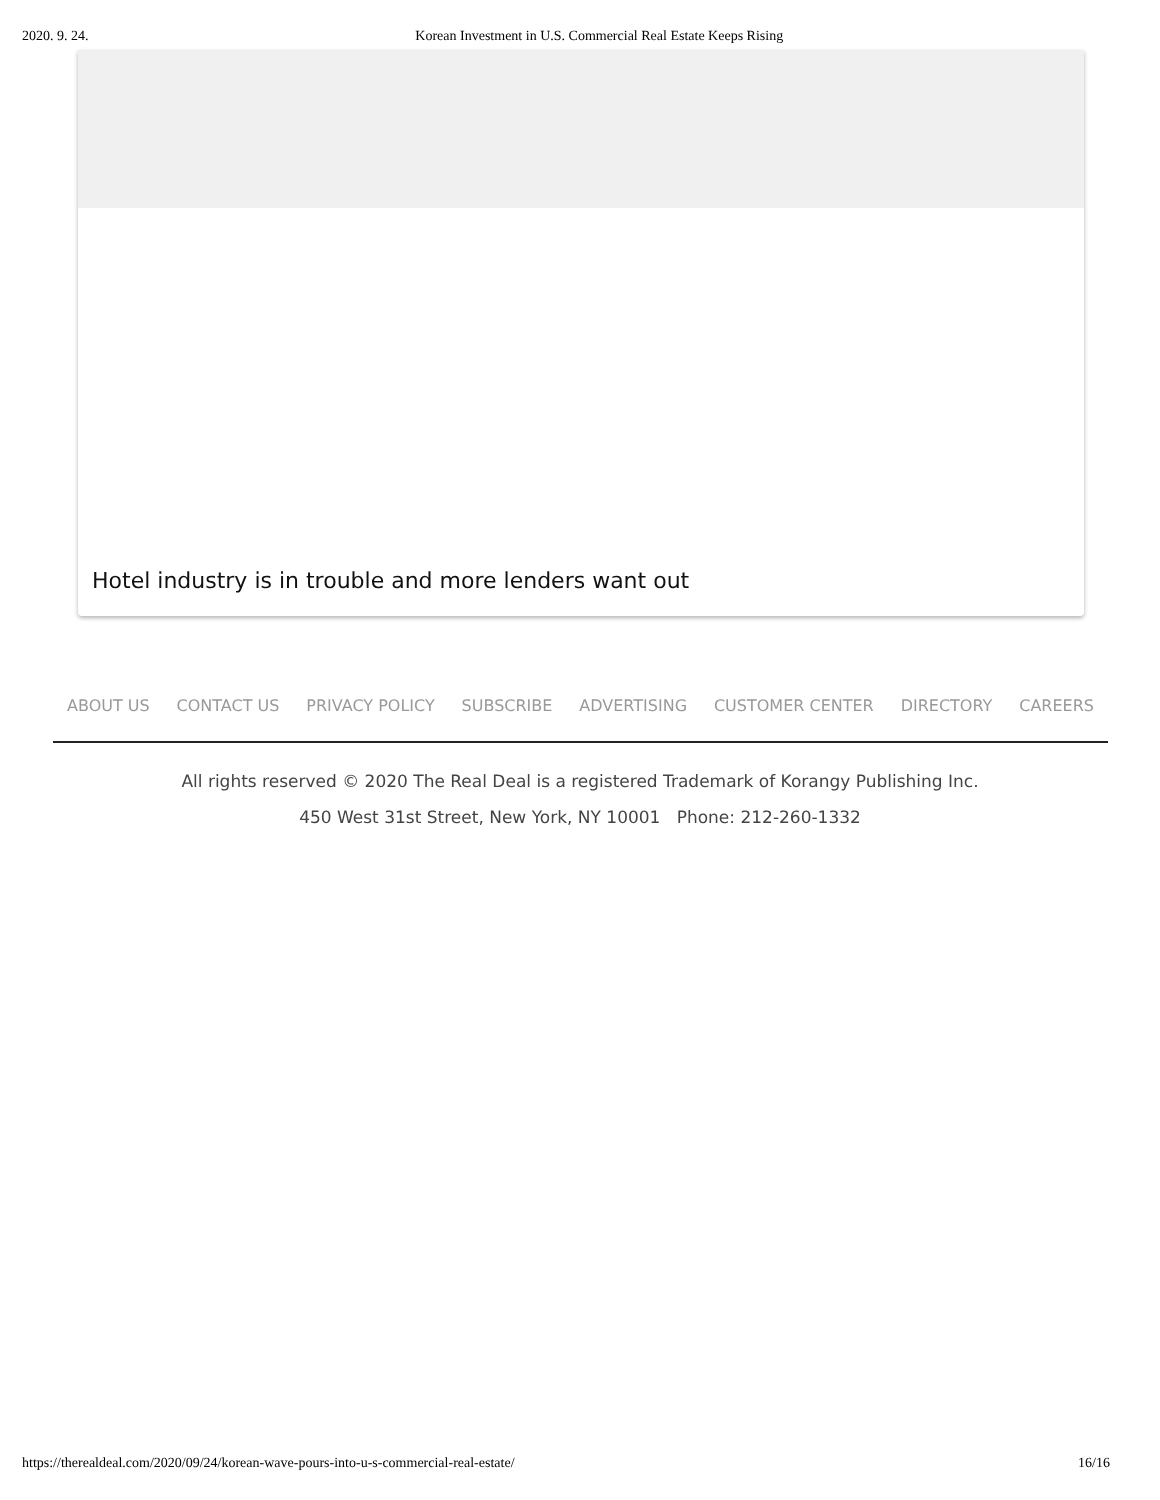2020. 9. 24. Korean Investment in U.S. Commercial Real Estate Keeps Rising
Hotel industry is in trouble and more lenders want out
ABOUT US CONTACT US PRIVACY POLICY SUBSCRIBE ADVERTISING CUSTOMER CENTER DIRECTORY CAREERS
All rights reserved © 2020 The Real Deal is a registered Trademark of Korangy Publishing Inc.
450 West 31st Street, New York, NY 10001 Phone: 212-260-1332
https://therealdeal.com/2020/09/24/korean-wave-pours-into-u-s-commercial-real-estate/ 16/16